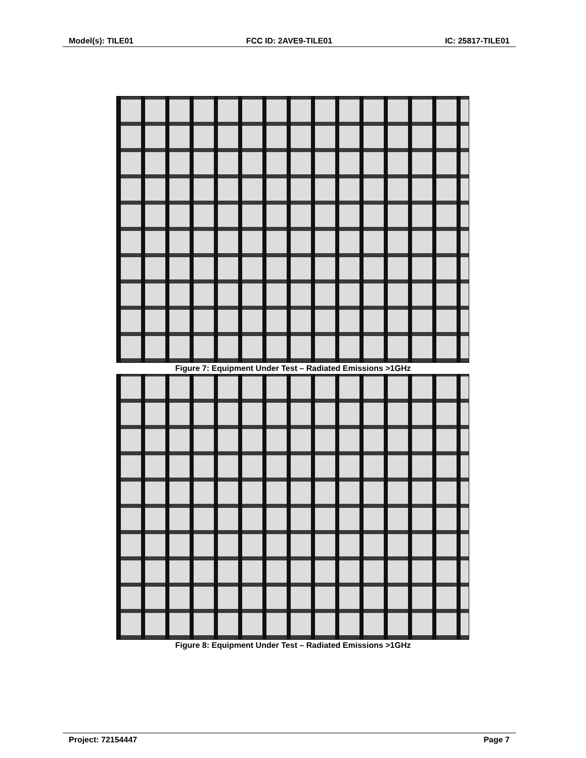Model(s): TILE01 FCC ID: 2AVE9-TILE01 IC: 25817-TILE01
Figure 7: Equipment Under Test – Radiated Emissions >1GHz
Figure 8: Equipment Under Test – Radiated Emissions >1GHz
Project: 72154447 Page 7